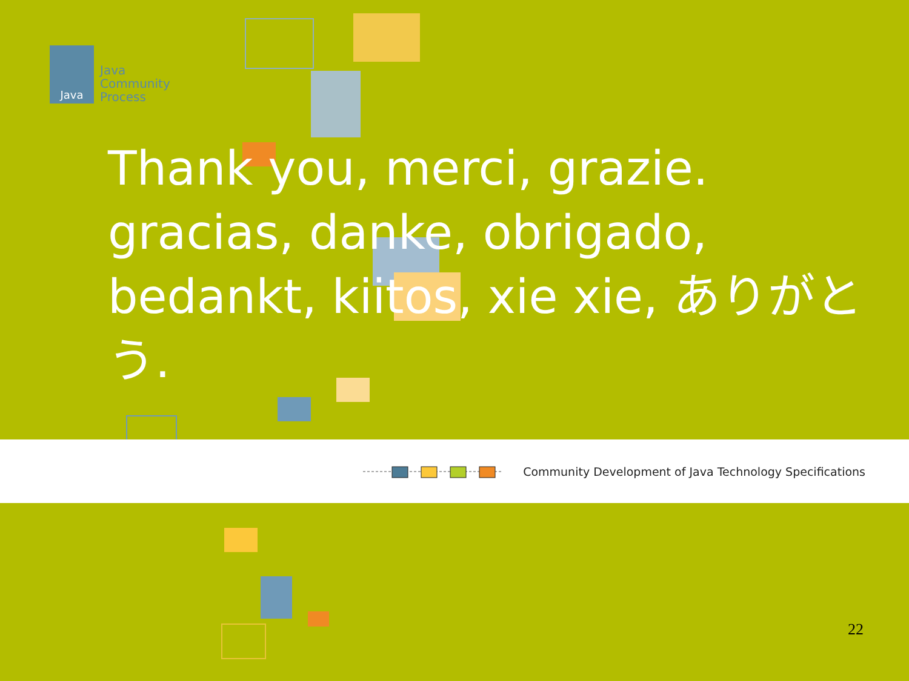Java
Java
Community
Process
Thank you, merci, grazie. gracias, danke, obrigado, bedankt, kiitos, xie xie, ありがとう.
Community Development of Java Technology Specifications
22